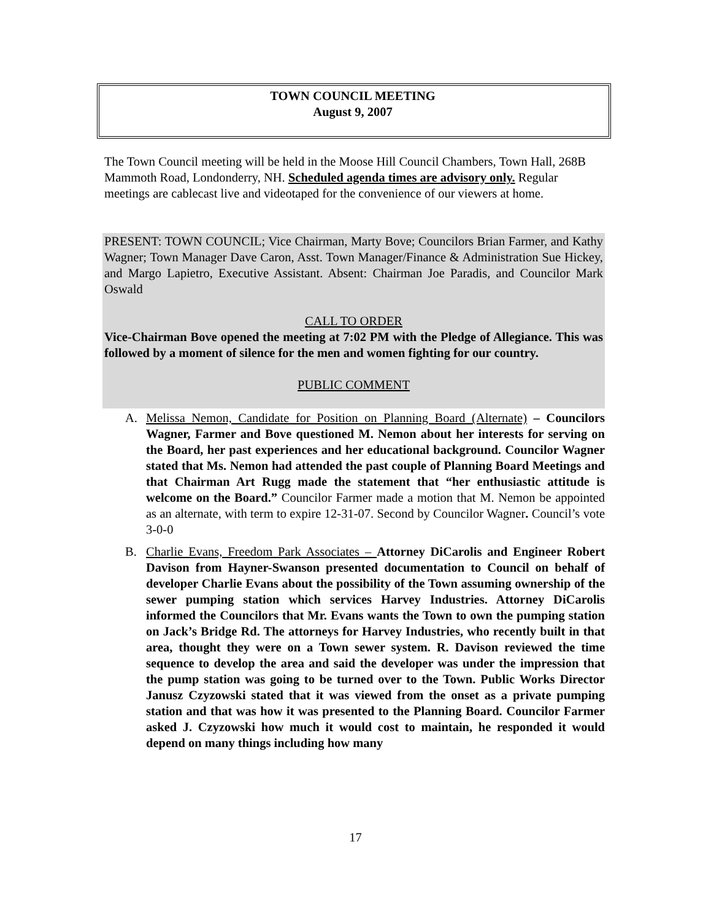TOWN COUNCIL MEETING
August 9, 2007
The Town Council meeting will be held in the Moose Hill Council Chambers, Town Hall, 268B Mammoth Road, Londonderry, NH. Scheduled agenda times are advisory only. Regular meetings are cablecast live and videotaped for the convenience of our viewers at home.
PRESENT: TOWN COUNCIL; Vice Chairman, Marty Bove; Councilors Brian Farmer, and Kathy Wagner; Town Manager Dave Caron, Asst. Town Manager/Finance & Administration Sue Hickey, and Margo Lapietro, Executive Assistant. Absent: Chairman Joe Paradis, and Councilor Mark Oswald
CALL TO ORDER
Vice-Chairman Bove opened the meeting at 7:02 PM with the Pledge of Allegiance. This was followed by a moment of silence for the men and women fighting for our country.
PUBLIC COMMENT
A. Melissa Nemon, Candidate for Position on Planning Board (Alternate) – Councilors Wagner, Farmer and Bove questioned M. Nemon about her interests for serving on the Board, her past experiences and her educational background. Councilor Wagner stated that Ms. Nemon had attended the past couple of Planning Board Meetings and that Chairman Art Rugg made the statement that “her enthusiastic attitude is welcome on the Board.” Councilor Farmer made a motion that M. Nemon be appointed as an alternate, with term to expire 12-31-07. Second by Councilor Wagner. Council’s vote 3-0-0
B. Charlie Evans, Freedom Park Associates – Attorney DiCarolis and Engineer Robert Davison from Hayner-Swanson presented documentation to Council on behalf of developer Charlie Evans about the possibility of the Town assuming ownership of the sewer pumping station which services Harvey Industries. Attorney DiCarolis informed the Councilors that Mr. Evans wants the Town to own the pumping station on Jack’s Bridge Rd. The attorneys for Harvey Industries, who recently built in that area, thought they were on a Town sewer system. R. Davison reviewed the time sequence to develop the area and said the developer was under the impression that the pump station was going to be turned over to the Town. Public Works Director Janusz Czyzowski stated that it was viewed from the onset as a private pumping station and that was how it was presented to the Planning Board. Councilor Farmer asked J. Czyzowski how much it would cost to maintain, he responded it would depend on many things including how many
17